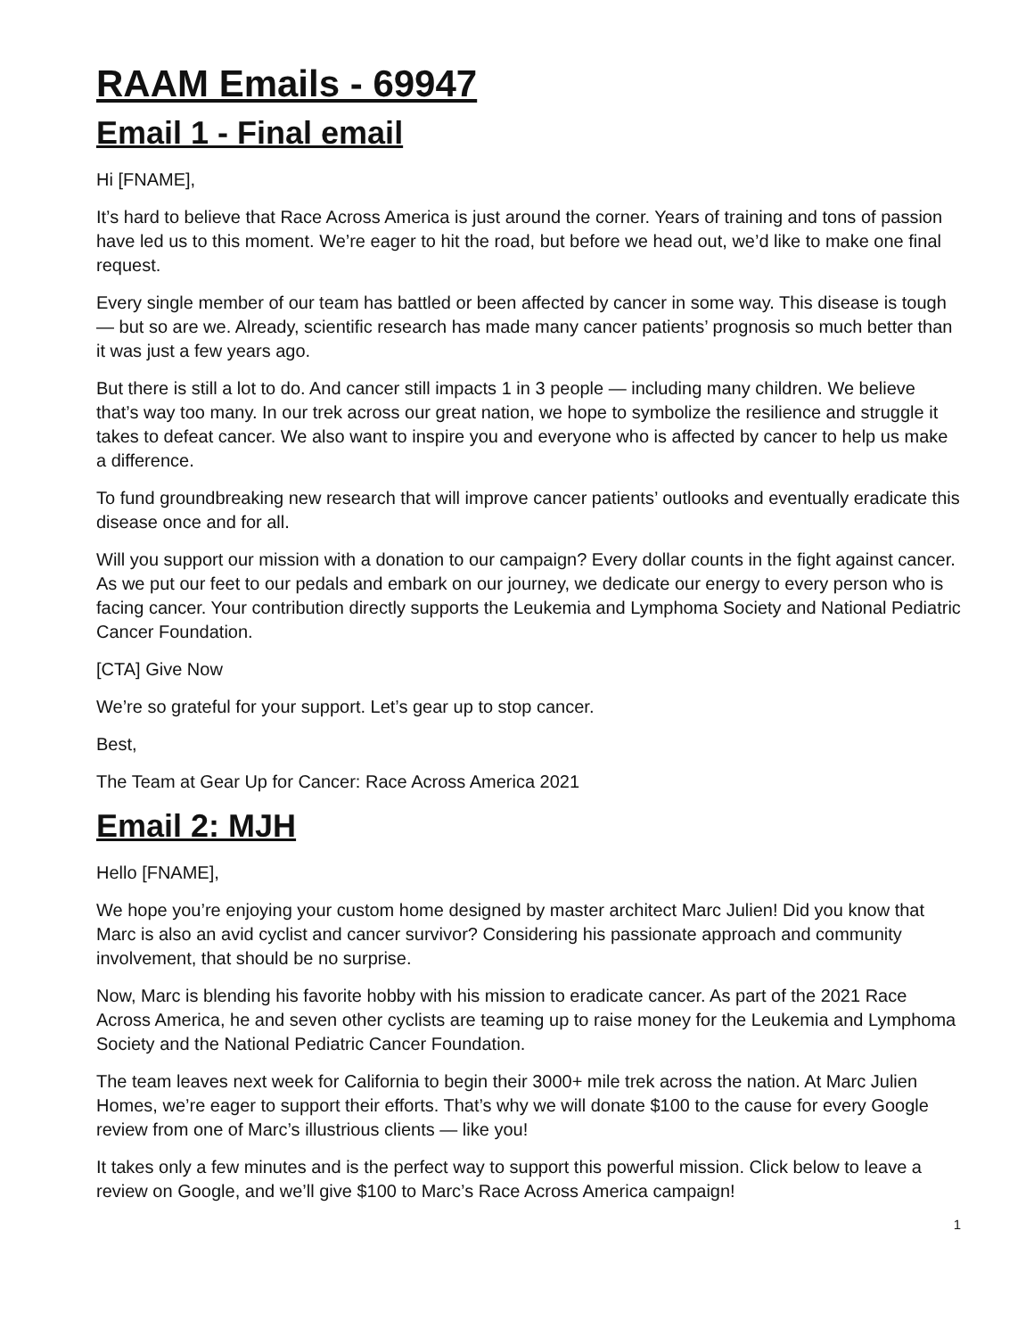RAAM Emails - 69947
Email 1 - Final email
Hi [FNAME],
It’s hard to believe that Race Across America is just around the corner. Years of training and tons of passion have led us to this moment. We’re eager to hit the road, but before we head out, we’d like to make one final request.
Every single member of our team has battled or been affected by cancer in some way. This disease is tough — but so are we. Already, scientific research has made many cancer patients’ prognosis so much better than it was just a few years ago.
But there is still a lot to do. And cancer still impacts 1 in 3 people — including many children. We believe that’s way too many. In our trek across our great nation, we hope to symbolize the resilience and struggle it takes to defeat cancer. We also want to inspire you and everyone who is affected by cancer to help us make a difference.
To fund groundbreaking new research that will improve cancer patients’ outlooks and eventually eradicate this disease once and for all.
Will you support our mission with a donation to our campaign? Every dollar counts in the fight against cancer. As we put our feet to our pedals and embark on our journey, we dedicate our energy to every person who is facing cancer. Your contribution directly supports the Leukemia and Lymphoma Society and National Pediatric Cancer Foundation.
[CTA] Give Now
We’re so grateful for your support. Let’s gear up to stop cancer.
Best,
The Team at Gear Up for Cancer: Race Across America 2021
Email 2: MJH
Hello [FNAME],
We hope you’re enjoying your custom home designed by master architect Marc Julien! Did you know that Marc is also an avid cyclist and cancer survivor? Considering his passionate approach and community involvement, that should be no surprise.
Now, Marc is blending his favorite hobby with his mission to eradicate cancer. As part of the 2021 Race Across America, he and seven other cyclists are teaming up to raise money for the Leukemia and Lymphoma Society and the National Pediatric Cancer Foundation.
The team leaves next week for California to begin their 3000+ mile trek across the nation. At Marc Julien Homes, we’re eager to support their efforts. That’s why we will donate $100 to the cause for every Google review from one of Marc’s illustrious clients — like you!
It takes only a few minutes and is the perfect way to support this powerful mission. Click below to leave a review on Google, and we’ll give $100 to Marc’s Race Across America campaign!
1